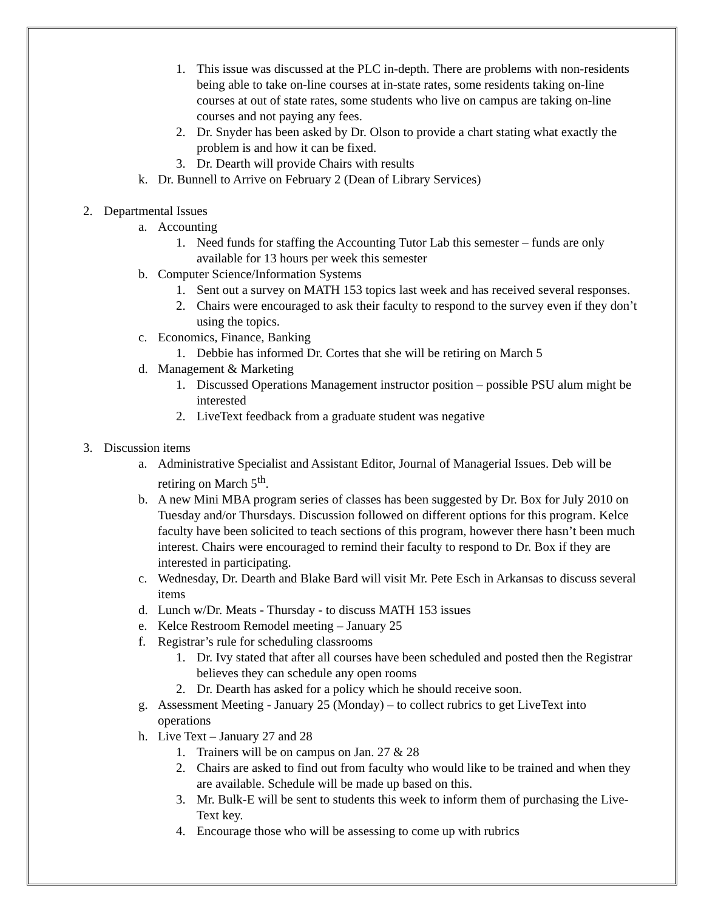1. This issue was discussed at the PLC in-depth. There are problems with non-residents being able to take on-line courses at in-state rates, some residents taking on-line courses at out of state rates, some students who live on campus are taking on-line courses and not paying any fees.
2. Dr. Snyder has been asked by Dr. Olson to provide a chart stating what exactly the problem is and how it can be fixed.
3. Dr. Dearth will provide Chairs with results
k. Dr. Bunnell to Arrive on February 2 (Dean of Library Services)
2. Departmental Issues
a. Accounting
1. Need funds for staffing the Accounting Tutor Lab this semester – funds are only available for 13 hours per week this semester
b. Computer Science/Information Systems
1. Sent out a survey on MATH 153 topics last week and has received several responses.
2. Chairs were encouraged to ask their faculty to respond to the survey even if they don’t using the topics.
c. Economics, Finance, Banking
1. Debbie has informed Dr. Cortes that she will be retiring on March 5
d. Management & Marketing
1. Discussed Operations Management instructor position – possible PSU alum might be interested
2. LiveText feedback from a graduate student was negative
3. Discussion items
a. Administrative Specialist and Assistant Editor, Journal of Managerial Issues. Deb will be retiring on March 5<sup>th</sup>.
b. A new Mini MBA program series of classes has been suggested by Dr. Box for July 2010 on Tuesday and/or Thursdays. Discussion followed on different options for this program. Kelce faculty have been solicited to teach sections of this program, however there hasn’t been much interest. Chairs were encouraged to remind their faculty to respond to Dr. Box if they are interested in participating.
c. Wednesday, Dr. Dearth and Blake Bard will visit Mr. Pete Esch in Arkansas to discuss several items
d. Lunch w/Dr. Meats - Thursday - to discuss MATH 153 issues
e. Kelce Restroom Remodel meeting – January 25
f. Registrar’s rule for scheduling classrooms
1. Dr. Ivy stated that after all courses have been scheduled and posted then the Registrar believes they can schedule any open rooms
2. Dr. Dearth has asked for a policy which he should receive soon.
g. Assessment Meeting - January 25 (Monday) – to collect rubrics to get LiveText into operations
h. Live Text – January 27 and 28
1. Trainers will be on campus on Jan. 27 & 28
2. Chairs are asked to find out from faculty who would like to be trained and when they are available. Schedule will be made up based on this.
3. Mr. Bulk-E will be sent to students this week to inform them of purchasing the Live-Text key.
4. Encourage those who will be assessing to come up with rubrics